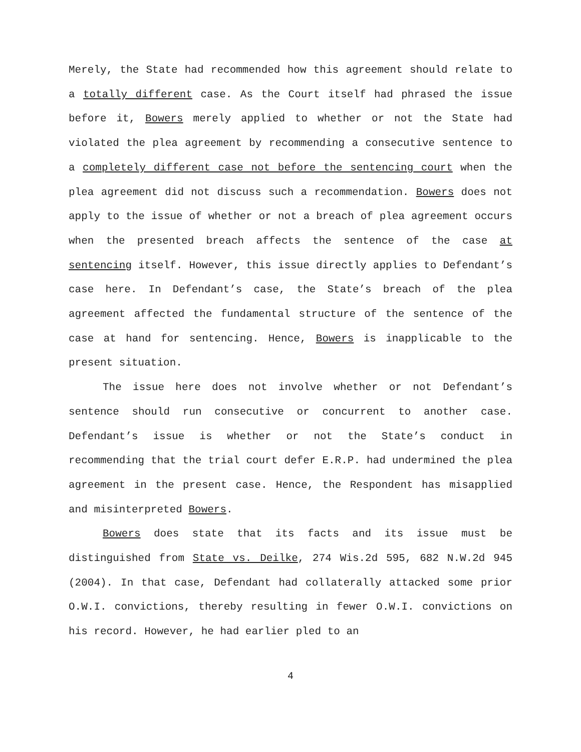Merely, the State had recommended how this agreement should relate to a totally different case. As the Court itself had phrased the issue before it, Bowers merely applied to whether or not the State had violated the plea agreement by recommending a consecutive sentence to a completely different case not before the sentencing court when the plea agreement did not discuss such a recommendation. Bowers does not apply to the issue of whether or not a breach of plea agreement occurs when the presented breach affects the sentence of the case at sentencing itself. However, this issue directly applies to Defendant’s case here. In Defendant’s case, the State’s breach of the plea agreement affected the fundamental structure of the sentence of the case at hand for sentencing. Hence, Bowers is inapplicable to the present situation.
The issue here does not involve whether or not Defendant’s sentence should run consecutive or concurrent to another case. Defendant’s issue is whether or not the State’s conduct in recommending that the trial court defer E.R.P. had undermined the plea agreement in the present case. Hence, the Respondent has misapplied and misinterpreted Bowers.
Bowers does state that its facts and its issue must be distinguished from State vs. Deilke, 274 Wis.2d 595, 682 N.W.2d 945 (2004). In that case, Defendant had collaterally attacked some prior O.W.I. convictions, thereby resulting in fewer O.W.I. convictions on his record. However, he had earlier pled to an
4